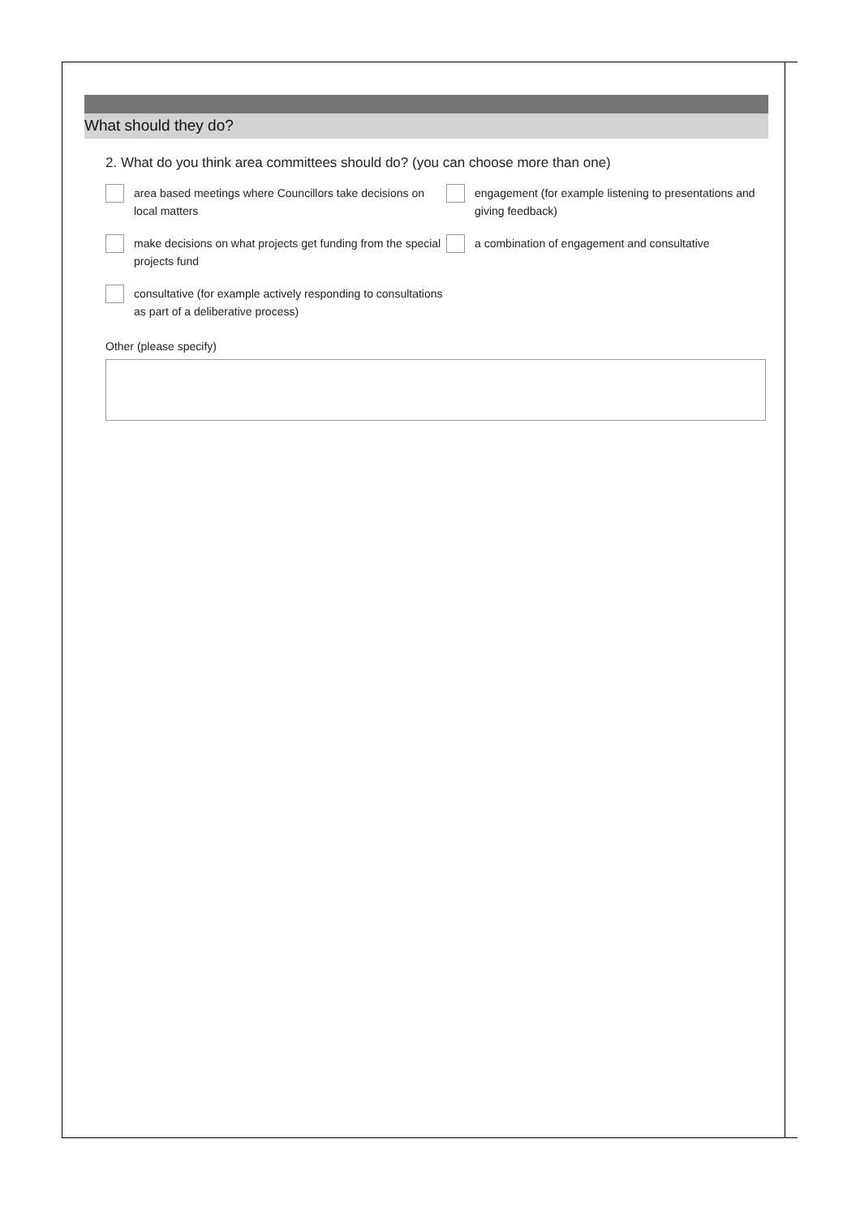What should they do?
2. What do you think area committees should do? (you can choose more than one)
area based meetings where Councillors take decisions on local matters
engagement (for example listening to presentations and giving feedback)
make decisions on what projects get funding from the special projects fund
a combination of engagement and consultative
consultative (for example actively responding to consultations as part of a deliberative process)
Other (please specify)